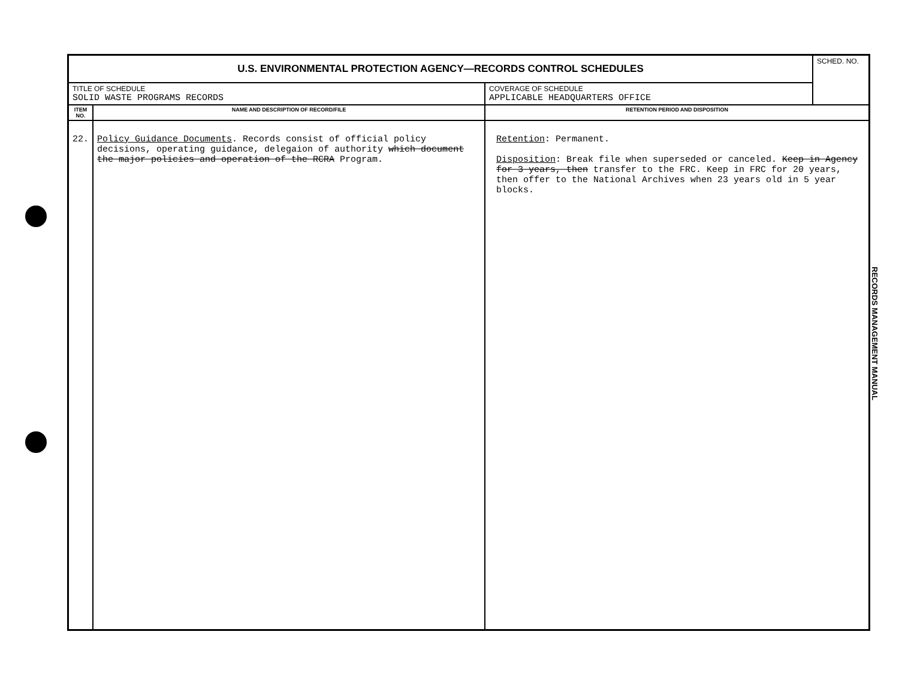| U.S. ENVIRONMENTAL PROTECTION AGENCY—RECORDS CONTROL SCHEDULES | | | SCHED. NO. |
| TITLE OF SCHEDULE SOLID WASTE PROGRAMS RECORDS | | COVERAGE OF SCHEDULE APPLICABLE HEADQUARTERS OFFICE | |
| ITEM NO. | NAME AND DESCRIPTION OF RECORD/FILE | RETENTION PERIOD AND DISPOSITION | |
| 22. | Policy Guidance Documents . Records consist of official policy decisions, operating guidance, delegaion of authority which document the major policies and operation of the RCRA Program. | Retention : Permanent. Disposition : Break file when superseded or canceled. Keep in Agency for 3 years, then transfer to the FRC. Keep in FRC for 20 years, then offer to the National Archives when 23 years old in 5 year blocks. | |
RECORDS MANAGEMENT MANUAL